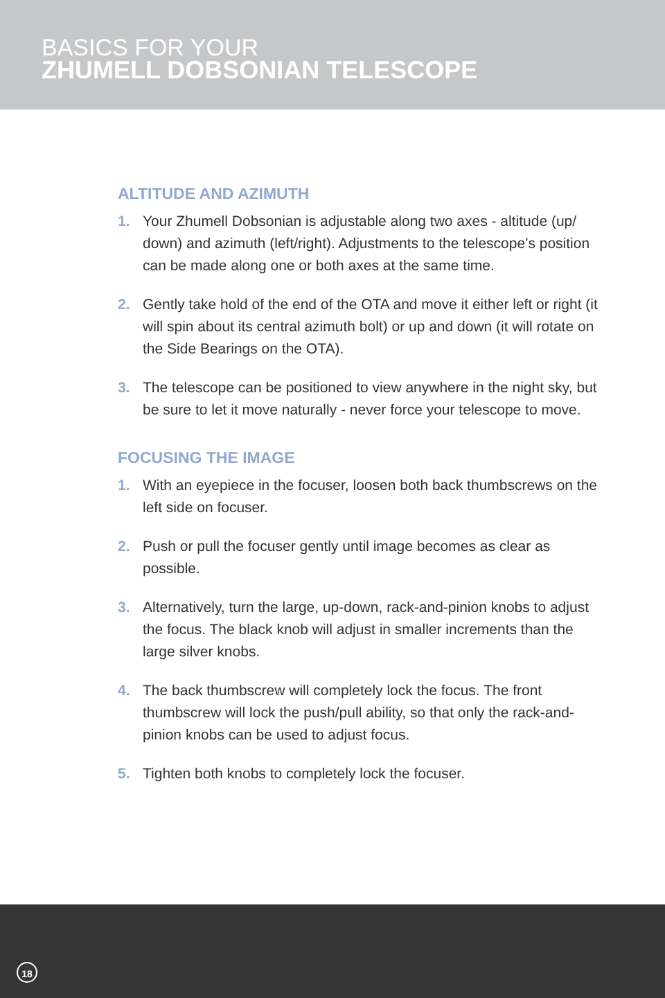BASICS FOR YOUR
ZHUMELL DOBSONIAN TELESCOPE
ALTITUDE AND AZIMUTH
1. Your Zhumell Dobsonian is adjustable along two axes - altitude (up/ down) and azimuth (left/right). Adjustments to the telescope’s position can be made along one or both axes at the same time.
2. Gently take hold of the end of the OTA and move it either left or right (it will spin about its central azimuth bolt) or up and down (it will rotate on the Side Bearings on the OTA).
3. The telescope can be positioned to view anywhere in the night sky, but be sure to let it move naturally - never force your telescope to move.
FOCUSING THE IMAGE
1. With an eyepiece in the focuser, loosen both back thumbscrews on the left side on focuser.
2. Push or pull the focuser gently until image becomes as clear as possible.
3. Alternatively, turn the large, up-down, rack-and-pinion knobs to adjust the focus. The black knob will adjust in smaller increments than the large silver knobs.
4. The back thumbscrew will completely lock the focus. The front thumbscrew will lock the push/pull ability, so that only the rack-and-pinion knobs can be used to adjust focus.
5. Tighten both knobs to completely lock the focuser.
18